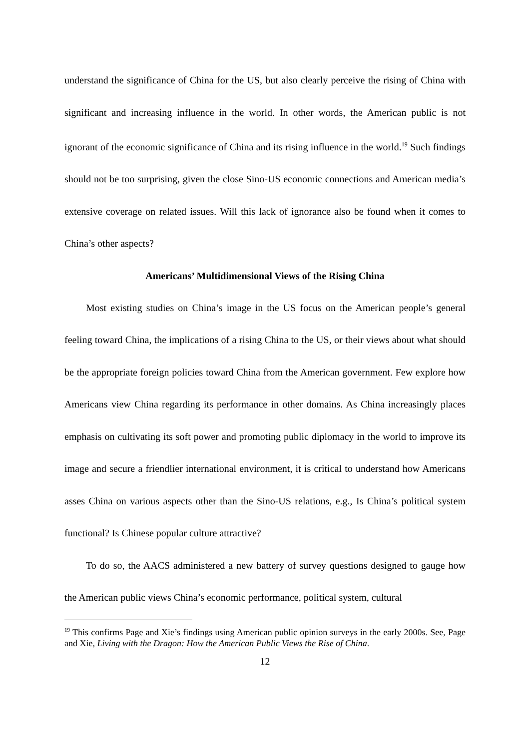understand the significance of China for the US, but also clearly perceive the rising of China with significant and increasing influence in the world. In other words, the American public is not ignorant of the economic significance of China and its rising influence in the world.<sup>19</sup> Such findings should not be too surprising, given the close Sino-US economic connections and American media’s extensive coverage on related issues. Will this lack of ignorance also be found when it comes to China’s other aspects?
Americans’ Multidimensional Views of the Rising China
Most existing studies on China’s image in the US focus on the American people’s general feeling toward China, the implications of a rising China to the US, or their views about what should be the appropriate foreign policies toward China from the American government. Few explore how Americans view China regarding its performance in other domains. As China increasingly places emphasis on cultivating its soft power and promoting public diplomacy in the world to improve its image and secure a friendlier international environment, it is critical to understand how Americans asses China on various aspects other than the Sino-US relations, e.g., Is China’s political system functional? Is Chinese popular culture attractive?
To do so, the AACS administered a new battery of survey questions designed to gauge how the American public views China’s economic performance, political system, cultural
<sup>19</sup> This confirms Page and Xie’s findings using American public opinion surveys in the early 2000s. See, Page and Xie, Living with the Dragon: How the American Public Views the Rise of China.
12